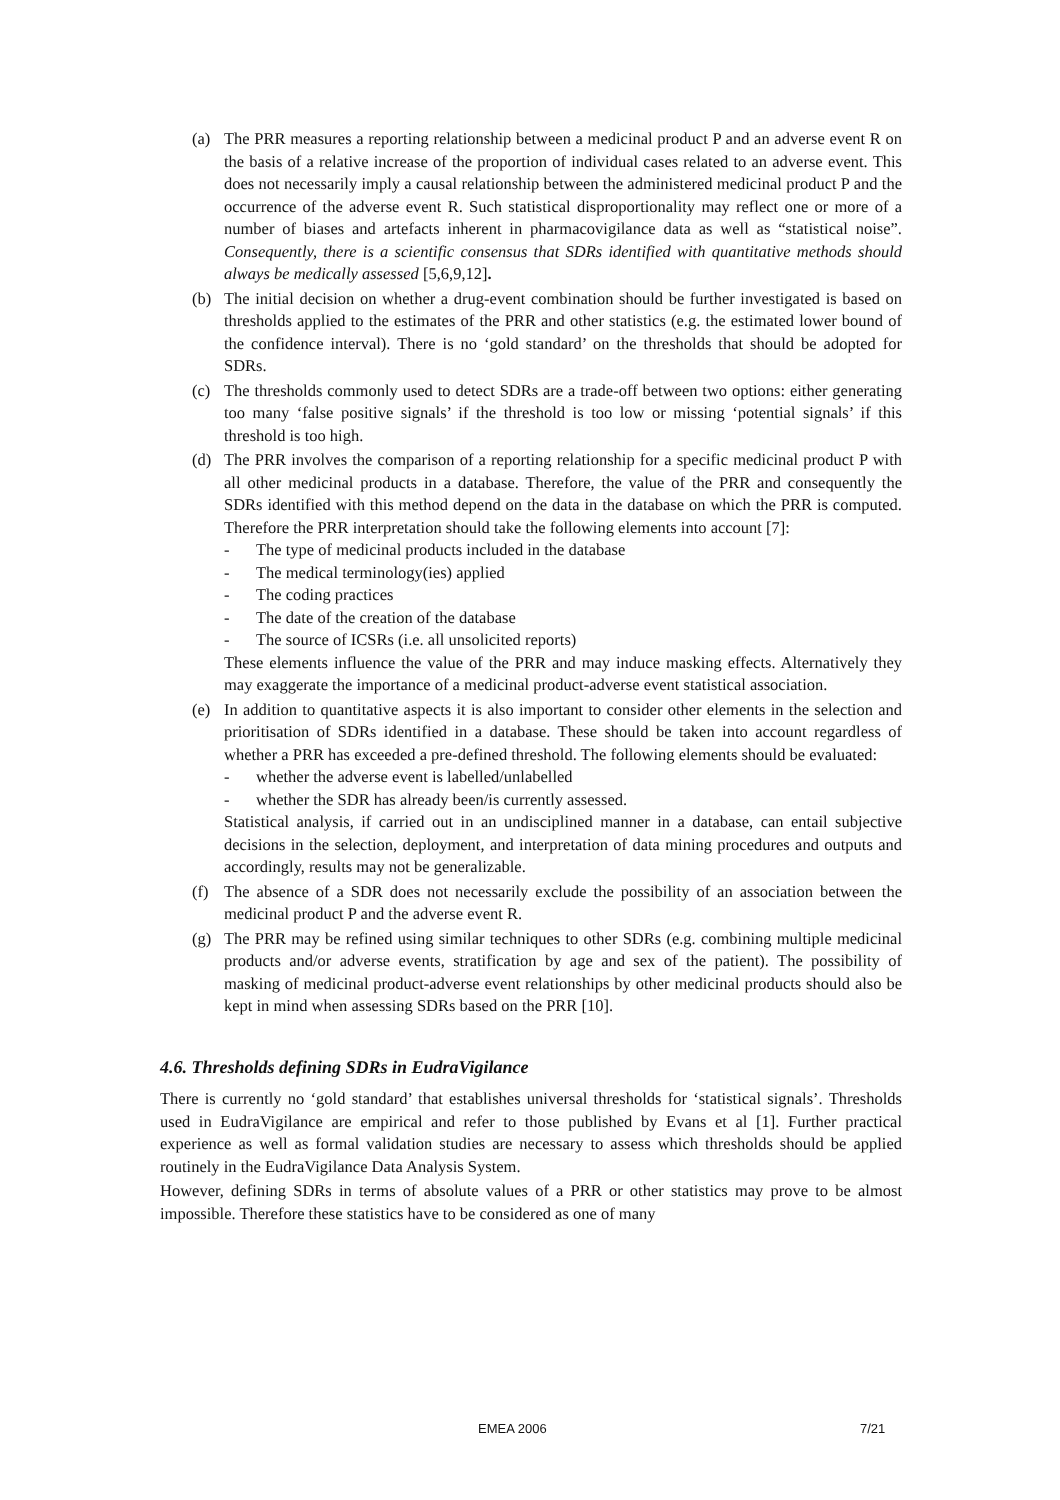(a) The PRR measures a reporting relationship between a medicinal product P and an adverse event R on the basis of a relative increase of the proportion of individual cases related to an adverse event. This does not necessarily imply a causal relationship between the administered medicinal product P and the occurrence of the adverse event R. Such statistical disproportionality may reflect one or more of a number of biases and artefacts inherent in pharmacovigilance data as well as “statistical noise”. Consequently, there is a scientific consensus that SDRs identified with quantitative methods should always be medically assessed [5,6,9,12].
(b) The initial decision on whether a drug-event combination should be further investigated is based on thresholds applied to the estimates of the PRR and other statistics (e.g. the estimated lower bound of the confidence interval). There is no ‘gold standard’ on the thresholds that should be adopted for SDRs.
(c) The thresholds commonly used to detect SDRs are a trade-off between two options: either generating too many ‘false positive signals’ if the threshold is too low or missing ‘potential signals’ if this threshold is too high.
(d) The PRR involves the comparison of a reporting relationship for a specific medicinal product P with all other medicinal products in a database. Therefore, the value of the PRR and consequently the SDRs identified with this method depend on the data in the database on which the PRR is computed. Therefore the PRR interpretation should take the following elements into account [7]:
- The type of medicinal products included in the database
- The medical terminology(ies) applied
- The coding practices
- The date of the creation of the database
- The source of ICSRs (i.e. all unsolicited reports)
These elements influence the value of the PRR and may induce masking effects. Alternatively they may exaggerate the importance of a medicinal product-adverse event statistical association.
(e) In addition to quantitative aspects it is also important to consider other elements in the selection and prioritisation of SDRs identified in a database. These should be taken into account regardless of whether a PRR has exceeded a pre-defined threshold. The following elements should be evaluated:
- whether the adverse event is labelled/unlabelled
- whether the SDR has already been/is currently assessed.
Statistical analysis, if carried out in an undisciplined manner in a database, can entail subjective decisions in the selection, deployment, and interpretation of data mining procedures and outputs and accordingly, results may not be generalizable.
(f) The absence of a SDR does not necessarily exclude the possibility of an association between the medicinal product P and the adverse event R.
(g) The PRR may be refined using similar techniques to other SDRs (e.g. combining multiple medicinal products and/or adverse events, stratification by age and sex of the patient). The possibility of masking of medicinal product-adverse event relationships by other medicinal products should also be kept in mind when assessing SDRs based on the PRR [10].
4.6. Thresholds defining SDRs in EudraVigilance
There is currently no ‘gold standard’ that establishes universal thresholds for ‘statistical signals’. Thresholds used in EudraVigilance are empirical and refer to those published by Evans et al [1]. Further practical experience as well as formal validation studies are necessary to assess which thresholds should be applied routinely in the EudraVigilance Data Analysis System.
However, defining SDRs in terms of absolute values of a PRR or other statistics may prove to be almost impossible. Therefore these statistics have to be considered as one of many
EMEA 2006 7/21